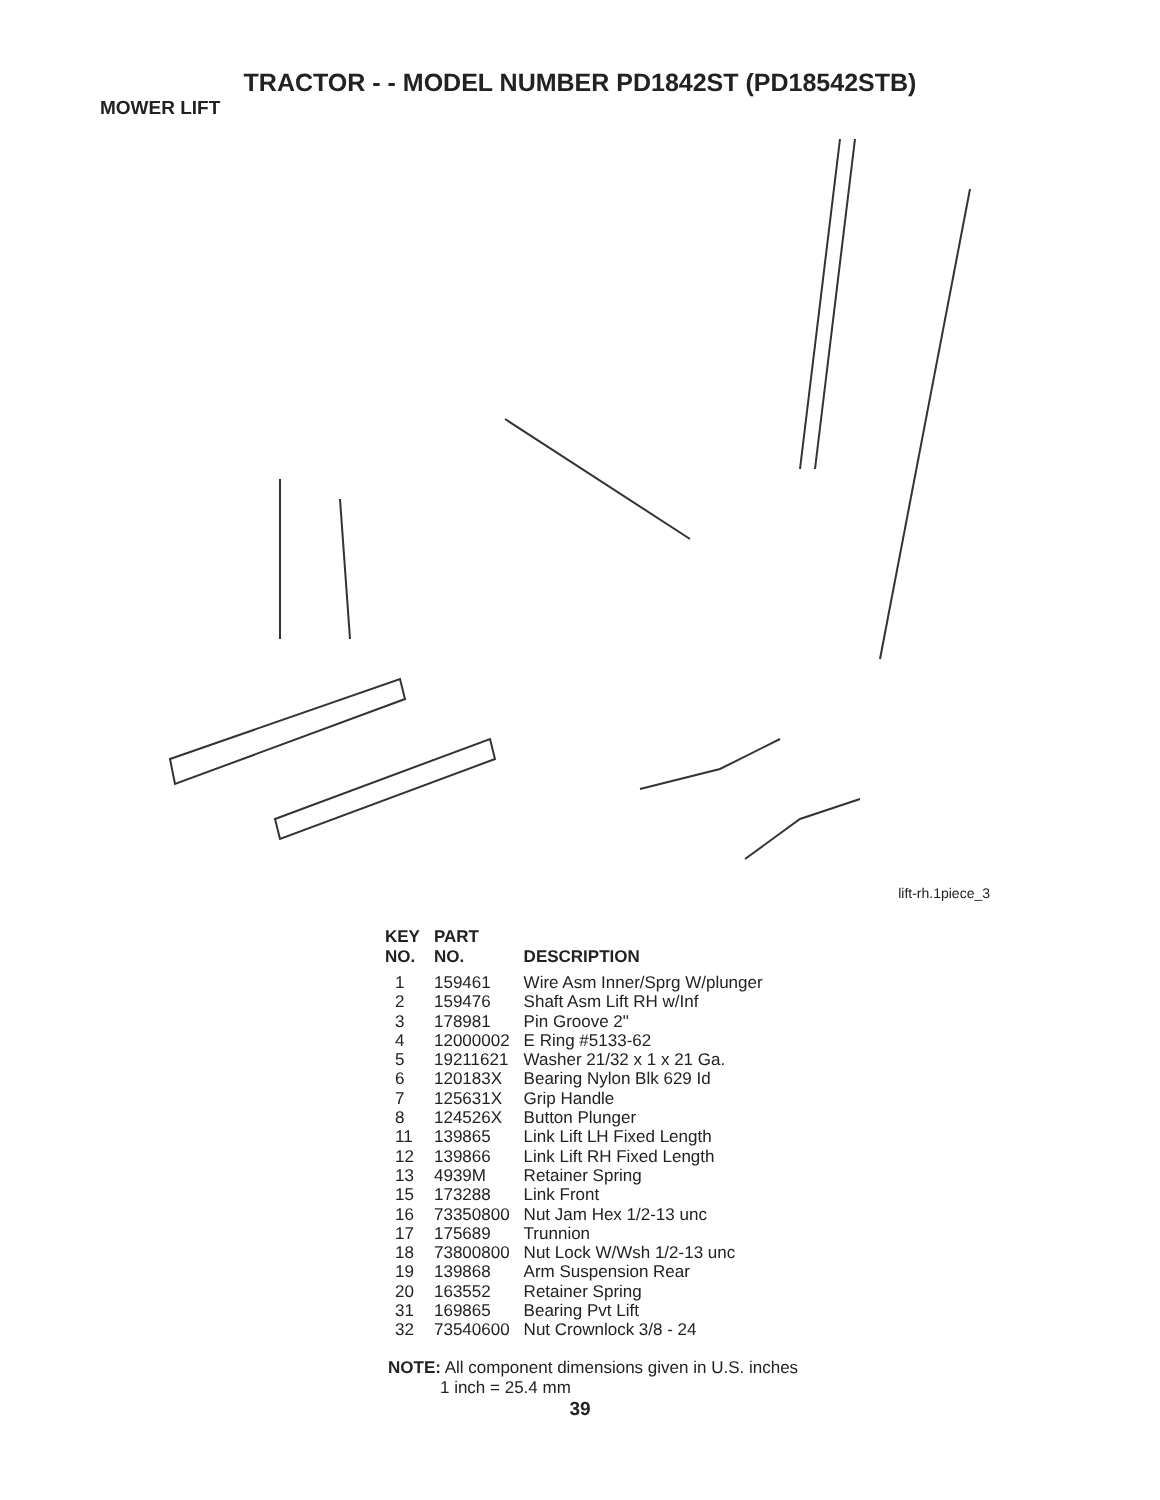TRACTOR - - MODEL NUMBER PD1842ST (PD18542STB)
MOWER LIFT
lift-rh.1piece_3
| KEY NO. | PART NO. | DESCRIPTION |
| --- | --- | --- |
| 1 | 159461 | Wire Asm Inner/Sprg W/plunger |
| 2 | 159476 | Shaft Asm Lift RH w/Inf |
| 3 | 178981 | Pin Groove 2" |
| 4 | 12000002 | E Ring #5133-62 |
| 5 | 19211621 | Washer 21/32 x 1 x 21 Ga. |
| 6 | 120183X | Bearing Nylon Blk 629 Id |
| 7 | 125631X | Grip Handle |
| 8 | 124526X | Button Plunger |
| 11 | 139865 | Link Lift LH Fixed Length |
| 12 | 139866 | Link Lift RH Fixed Length |
| 13 | 4939M | Retainer Spring |
| 15 | 173288 | Link Front |
| 16 | 73350800 | Nut Jam Hex 1/2-13 unc |
| 17 | 175689 | Trunnion |
| 18 | 73800800 | Nut Lock W/Wsh 1/2-13 unc |
| 19 | 139868 | Arm Suspension Rear |
| 20 | 163552 | Retainer Spring |
| 31 | 169865 | Bearing Pvt Lift |
| 32 | 73540600 | Nut Crownlock 3/8 - 24 |
NOTE: All component dimensions given in U.S. inches
1 inch = 25.4 mm
39